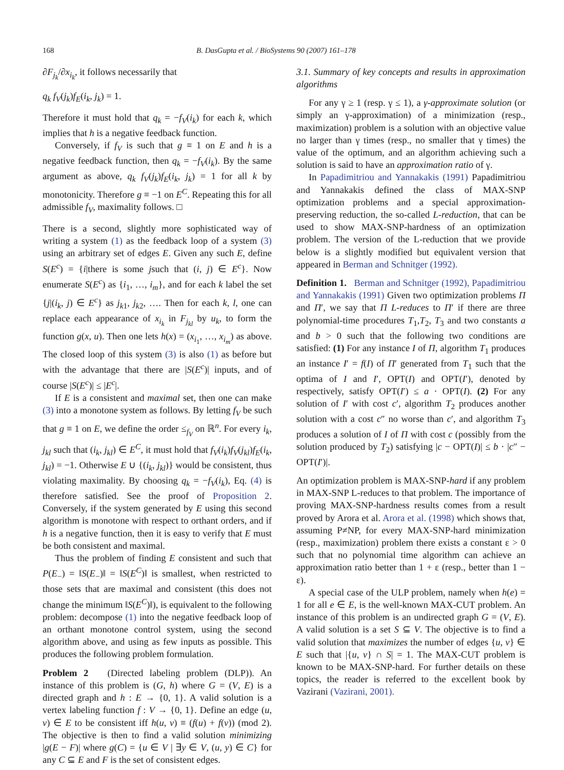168 B. DasGupta et al. / BioSystems 90 (2007) 161–178
∂F<sub>j<sub>k</sub></sub>/∂x<sub>i<sub>k</sub></sub>, it follows necessarily that
q<sub>k</sub> f<sub>V</sub>(j<sub>k</sub>)f<sub>E</sub>(i<sub>k</sub>, j<sub>k</sub>) = 1.
Therefore it must hold that q<sub>k</sub> = −f<sub>V</sub>(i<sub>k</sub>) for each k, which implies that h is a negative feedback function.
Conversely, if f<sub>V</sub> is such that g ≡ 1 on E and h is a negative feedback function, then q<sub>k</sub> = −f<sub>V</sub>(i<sub>k</sub>). By the same argument as above, q<sub>k</sub> f<sub>V</sub>(j<sub>k</sub>)f<sub>E</sub>(i<sub>k</sub>, j<sub>k</sub>) = 1 for all k by monotonicity. Therefore g ≡ −1 on E<sup>C</sup>. Repeating this for all admissible f<sub>V</sub>, maximality follows. □
There is a second, slightly more sophisticated way of writing a system (1) as the feedback loop of a system (3) using an arbitrary set of edges E. Given any such E, define S(E<sup>c</sup>) = {i|there is some jsuch that (i, j) ∈ E<sup>c</sup>}. Now enumerate S(E<sup>c</sup>) as {i<sub>1</sub>, …, i<sub>m</sub>}, and for each k label the set {j|(i<sub>k</sub>, j) ∈ E<sup>c</sup>} as j<sub>k1</sub>, j<sub>k2</sub>, …. Then for each k, l, one can replace each appearance of x<sub>i<sub>k</sub></sub> in F<sub>j<sub>kl</sub></sub> by u<sub>k</sub>, to form the function g(x, u). Then one lets h(x) = (x<sub>i<sub>1</sub></sub>, …, x<sub>i<sub>m</sub></sub>) as above. The closed loop of this system (3) is also (1) as before but with the advantage that there are |S(E<sup>c</sup>)| inputs, and of course |S(E<sup>c</sup>)| ≤ |E<sup>c</sup>|.
If E is a consistent and maximal set, then one can make (3) into a monotone system as follows. By letting f<sub>V</sub> be such that g ≡ 1 on E, we define the order ≤<sub>f<sub>V</sub></sub> on ℝ<sup>n</sup>. For every i<sub>k</sub>, j<sub>kl</sub> such that (i<sub>k</sub>, j<sub>kl</sub>) ∈ E<sup>C</sup>, it must hold that f<sub>V</sub>(i<sub>k</sub>)f<sub>V</sub>(j<sub>kl</sub>)f<sub>E</sub>(i<sub>k</sub>, j<sub>kl</sub>) = −1. Otherwise E ∪ {(i<sub>k</sub>, j<sub>kl</sub>)} would be consistent, thus violating maximality. By choosing q<sub>k</sub> = −f<sub>V</sub>(i<sub>k</sub>), Eq. (4) is therefore satisfied. See the proof of Proposition 2. Conversely, if the system generated by E using this second algorithm is monotone with respect to orthant orders, and if h is a negative function, then it is easy to verify that E must be both consistent and maximal.
Thus the problem of finding E consistent and such that P(E<sub>−</sub>) = ‖S(E<sub>−</sub>)‖ = ‖S(E<sup>C</sup>)‖ is smallest, when restricted to those sets that are maximal and consistent (this does not change the minimum ‖S(E<sup>C</sup>)‖), is equivalent to the following problem: decompose (1) into the negative feedback loop of an orthant monotone control system, using the second algorithm above, and using as few inputs as possible. This produces the following problem formulation.
Problem 2 (Directed labeling problem (DLP)). An instance of this problem is (G, h) where G = (V, E) is a directed graph and h : E → {0, 1}. A valid solution is a vertex labeling function f : V → {0, 1}. Define an edge (u, v) ∈ E to be consistent iff h(u, v) ≡ (f(u) + f(v)) (mod 2). The objective is then to find a valid solution minimizing |g(E − F)| where g(C) = {u ∈ V | ∃y ∈ V, (u, y) ∈ C} for any C ⊆ E and F is the set of consistent edges.
3.1. Summary of key concepts and results in approximation algorithms
For any γ ≥ 1 (resp. γ ≤ 1), a γ-approximate solution (or simply an γ-approximation) of a minimization (resp., maximization) problem is a solution with an objective value no larger than γ times (resp., no smaller that γ times) the value of the optimum, and an algorithm achieving such a solution is said to have an approximation ratio of γ.
In Papadimitriou and Yannakakis (1991) Papadimitriou and Yannakakis defined the class of MAX-SNP optimization problems and a special approximation-preserving reduction, the so-called L-reduction, that can be used to show MAX-SNP-hardness of an optimization problem. The version of the L-reduction that we provide below is a slightly modified but equivalent version that appeared in Berman and Schnitger (1992).
Definition 1. Berman and Schnitger (1992), Papadimitriou and Yannakakis (1991) Given two optimization problems Π and Π′, we say that Π L-reduces to Π′ if there are three polynomial-time procedures T<sub>1</sub>,T<sub>2</sub>, T<sub>3</sub> and two constants a and b > 0 such that the following two conditions are satisfied: (1) For any instance I of Π, algorithm T<sub>1</sub> produces an instance I′ = f(I) of Π′ generated from T<sub>1</sub> such that the optima of I and I′, OPT(I) and OPT(I′), denoted by respectively, satisfy OPT(I′) ≤ a · OPT(I). (2) For any solution of I′ with cost c′, algorithm T<sub>2</sub> produces another solution with a cost c″ no worse than c′, and algorithm T<sub>3</sub> produces a solution of I of Π with cost c (possibly from the solution produced by T<sub>2</sub>) satisfying |c − OPT(I)| ≤ b · |c″ − OPT(I′)|.
An optimization problem is MAX-SNP-hard if any problem in MAX-SNP L-reduces to that problem. The importance of proving MAX-SNP-hardness results comes from a result proved by Arora et al. Arora et al. (1998) which shows that, assuming P≠NP, for every MAX-SNP-hard minimization (resp., maximization) problem there exists a constant ε > 0 such that no polynomial time algorithm can achieve an approximation ratio better than 1 + ε (resp., better than 1 − ε).
A special case of the ULP problem, namely when h(e) = 1 for all e ∈ E, is the well-known MAX-CUT problem. An instance of this problem is an undirected graph G = (V, E). A valid solution is a set S ⊆ V. The objective is to find a valid solution that maximizes the number of edges {u, v} ∈ E such that |{u, v} ∩ S| = 1. The MAX-CUT problem is known to be MAX-SNP-hard. For further details on these topics, the reader is referred to the excellent book by Vazirani (Vazirani, 2001).